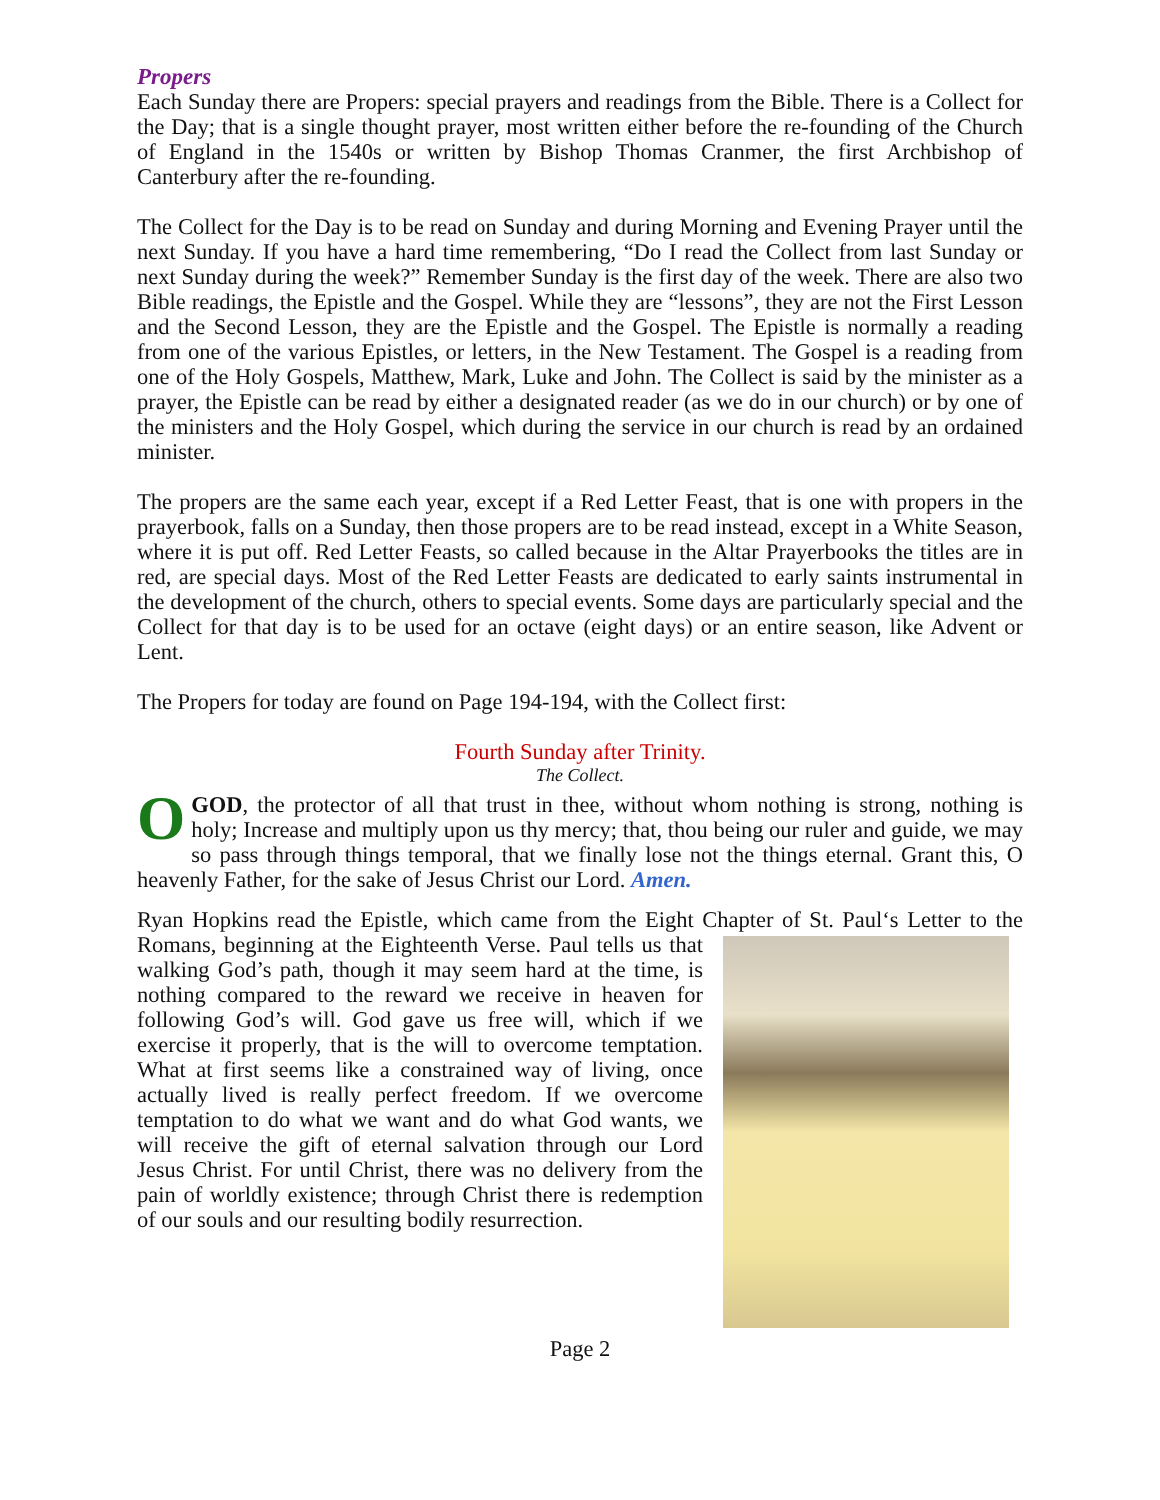Propers
Each Sunday there are Propers: special prayers and readings from the Bible. There is a Collect for the Day; that is a single thought prayer, most written either before the re-founding of the Church of England in the 1540s or written by Bishop Thomas Cranmer, the first Archbishop of Canterbury after the re-founding.
The Collect for the Day is to be read on Sunday and during Morning and Evening Prayer until the next Sunday. If you have a hard time remembering, “Do I read the Collect from last Sunday or next Sunday during the week?” Remember Sunday is the first day of the week. There are also two Bible readings, the Epistle and the Gospel. While they are “lessons”, they are not the First Lesson and the Second Lesson, they are the Epistle and the Gospel. The Epistle is normally a reading from one of the various Epistles, or letters, in the New Testament. The Gospel is a reading from one of the Holy Gospels, Matthew, Mark, Luke and John. The Collect is said by the minister as a prayer, the Epistle can be read by either a designated reader (as we do in our church) or by one of the ministers and the Holy Gospel, which during the service in our church is read by an ordained minister.
The propers are the same each year, except if a Red Letter Feast, that is one with propers in the prayerbook, falls on a Sunday, then those propers are to be read instead, except in a White Season, where it is put off. Red Letter Feasts, so called because in the Altar Prayerbooks the titles are in red, are special days. Most of the Red Letter Feasts are dedicated to early saints instrumental in the development of the church, others to special events. Some days are particularly special and the Collect for that day is to be used for an octave (eight days) or an entire season, like Advent or Lent.
The Propers for today are found on Page 194-194, with the Collect first:
Fourth Sunday after Trinity.
The Collect.
O GOD, the protector of all that trust in thee, without whom nothing is strong, nothing is holy; Increase and multiply upon us thy mercy; that, thou being our ruler and guide, we may so pass through things temporal, that we finally lose not the things eternal. Grant this, O heavenly Father, for the sake of Jesus Christ our Lord. Amen.
Ryan Hopkins read the Epistle, which came from the Eight Chapter of St. Paul‘s Letter
to the Romans, beginning at the Eighteenth Verse. Paul tells us that walking God’s path, though it may seem hard at the time, is nothing compared to the reward we receive in heaven for following God’s will. God gave us free will, which if we exercise it properly, that is the will to overcome temptation. What at first seems like a constrained way of living, once actually lived is really perfect freedom. If we overcome temptation to do what we want and do what God wants, we will receive the gift of eternal salvation through our Lord Jesus Christ. For until Christ, there was no delivery from the pain of worldly existence; through Christ there is redemption of our souls and our resulting bodily resurrection.
Page 2